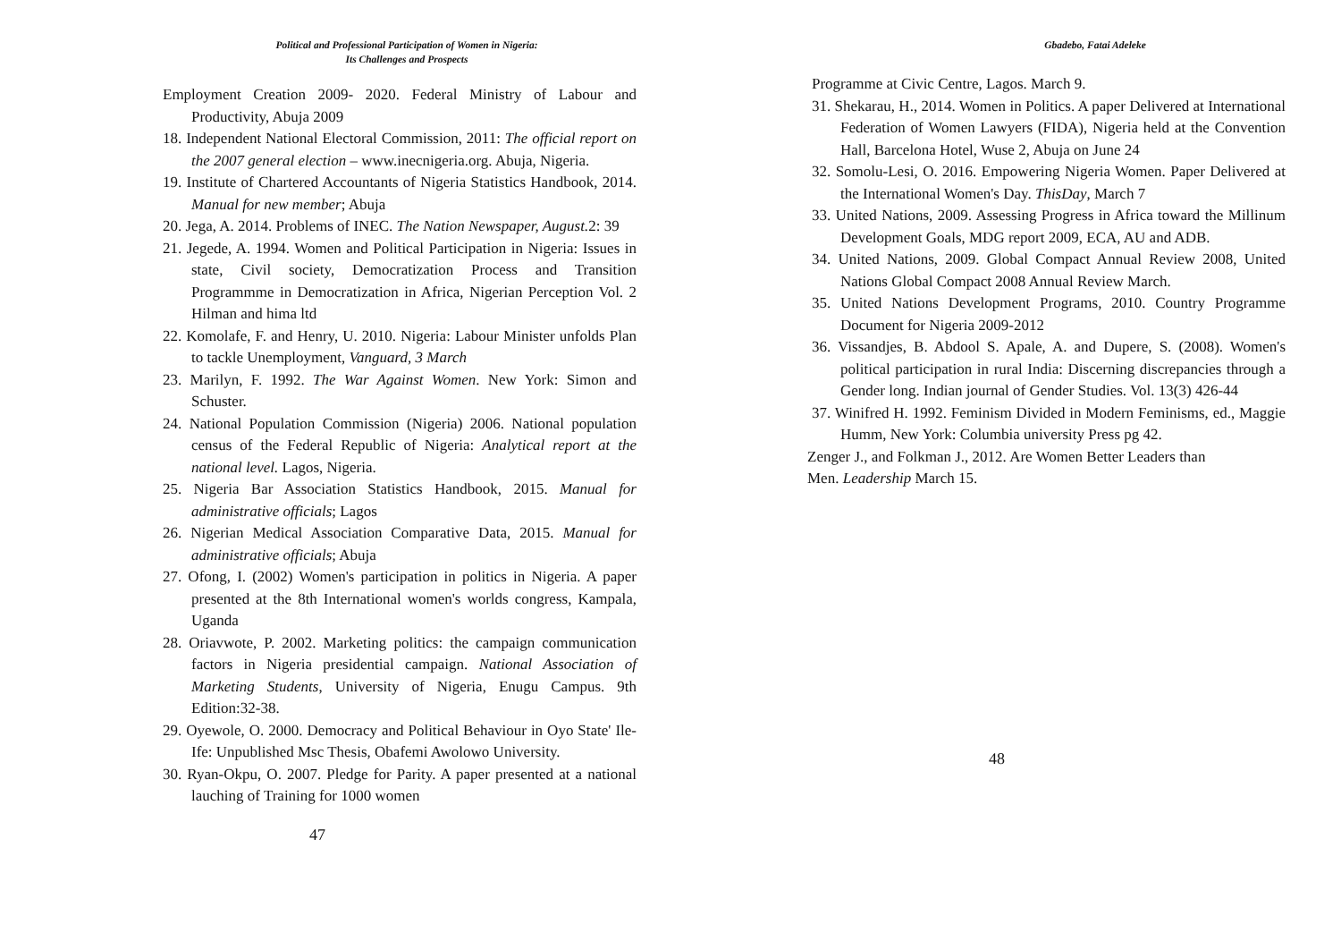Political and Professional Participation of Women in Nigeria:
Its Challenges and Prospects
Employment Creation 2009- 2020. Federal Ministry of Labour and Productivity, Abuja 2009
18. Independent National Electoral Commission, 2011: The official report on the 2007 general election – www.inecnigeria.org. Abuja, Nigeria.
19. Institute of Chartered Accountants of Nigeria Statistics Handbook, 2014. Manual for new member; Abuja
20. Jega, A. 2014. Problems of INEC. The Nation Newspaper, August. 2: 39
21. Jegede, A. 1994. Women and Political Participation in Nigeria: Issues in state, Civil society, Democratization Process and Transition Programmme in Democratization in Africa, Nigerian Perception Vol. 2 Hilman and hima ltd
22. Komolafe, F. and Henry, U. 2010. Nigeria: Labour Minister unfolds Plan to tackle Unemployment, Vanguard, 3 March
23. Marilyn, F. 1992. The War Against Women. New York: Simon and Schuster.
24. National Population Commission (Nigeria) 2006. National population census of the Federal Republic of Nigeria: Analytical report at the national level. Lagos, Nigeria.
25. Nigeria Bar Association Statistics Handbook, 2015. Manual for administrative officials; Lagos
26. Nigerian Medical Association Comparative Data, 2015. Manual for administrative officials; Abuja
27. Ofong, I. (2002) Women's participation in politics in Nigeria. A paper presented at the 8th International women's worlds congress, Kampala, Uganda
28. Oriavwote, P. 2002. Marketing politics: the campaign communication factors in Nigeria presidential campaign. National Association of Marketing Students, University of Nigeria, Enugu Campus. 9th Edition:32-38.
29. Oyewole, O. 2000. Democracy and Political Behaviour in Oyo State' Ile-Ife: Unpublished Msc Thesis, Obafemi Awolowo University.
30. Ryan-Okpu, O. 2007. Pledge for Parity. A paper presented at a national lauching of Training for 1000 women
47
Gbadebo, Fatai Adeleke
Programme at Civic Centre, Lagos. March 9.
31. Shekarau, H., 2014. Women in Politics. A paper Delivered at International Federation of Women Lawyers (FIDA), Nigeria held at the Convention Hall, Barcelona Hotel, Wuse 2, Abuja on June 24
32. Somolu-Lesi, O. 2016. Empowering Nigeria Women. Paper Delivered at the International Women's Day. ThisDay, March 7
33. United Nations, 2009. Assessing Progress in Africa toward the Millinum Development Goals, MDG report 2009, ECA, AU and ADB.
34. United Nations, 2009. Global Compact Annual Review 2008, United Nations Global Compact 2008 Annual Review March.
35. United Nations Development Programs, 2010. Country Programme Document for Nigeria 2009-2012
36. Vissandjes, B. Abdool S. Apale, A. and Dupere, S. (2008). Women's political participation in rural India: Discerning discrepancies through a Gender long. Indian journal of Gender Studies. Vol. 13(3) 426-44
37. Winifred H. 1992. Feminism Divided in Modern Feminisms, ed., Maggie Humm, New York: Columbia university Press pg 42.
Zenger J., and Folkman J., 2012. Are Women Better Leaders than
Men. Leadership March 15.
48